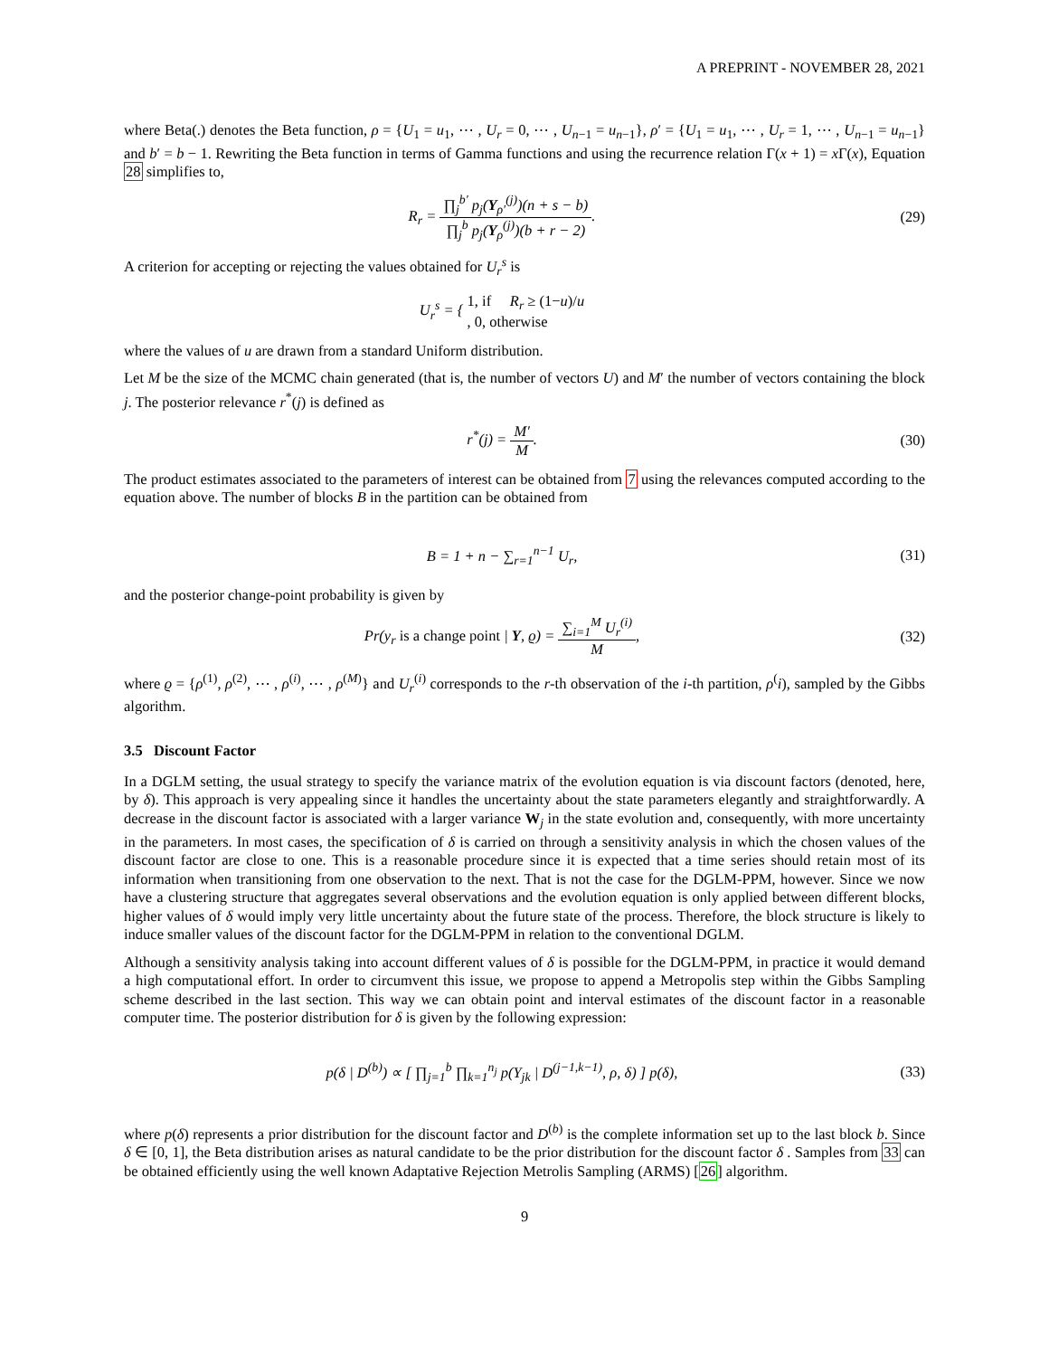A PREPRINT - NOVEMBER 28, 2021
where Beta(.) denotes the Beta function, ρ = {U<sub>1</sub> = u<sub>1</sub>, ⋯ , U<sub>r</sub> = 0, ⋯ , U<sub>n−1</sub> = u<sub>n−1</sub>}, ρ′ = {U<sub>1</sub> = u<sub>1</sub>, ⋯ , U<sub>r</sub> = 1, ⋯ , U<sub>n−1</sub> = u<sub>n−1</sub>} and b′ = b − 1. Rewriting the Beta function in terms of Gamma functions and using the recurrence relation Γ(x + 1) = x Γ(x), Equation 28 simplifies to,
R<sub>r</sub> = ∏<sub>j</sub><sup>b′</sup> p<sub>j</sub>(Y<sub>ρ′</sub><sup>(j)</sup>)(n + s − b) ∏<sub>j</sub><sup>b</sup> p<sub>j</sub>(Y<sub>ρ</sub><sup>(j)</sup>)(b + r − 2).
(29)
A criterion for accepting or rejecting the values obtained for U<sub>r</sub><sup>s</sup> is
U<sub>r</sub><sup>s</sup> = { 1, if R<sub>r</sub> ≥ (1−u)/u
, 0, otherwise
where the values of u are drawn from a standard Uniform distribution.
Let M be the size of the MCMC chain generated (that is, the number of vectors U) and M′ the number of vectors containing the block j. The posterior relevance r<sup>*</sup>(j) is defined as
r<sup>*</sup>(j) = M′ M. (30)
The product estimates associated to the parameters of interest can be obtained from 7 using the relevances computed according to the equation above. The number of blocks B in the partition can be obtained from
B = 1 + n − ∑<sub>r=1</sub><sup>n−1</sup> U<sub>r</sub>, (31)
and the posterior change-point probability is given by
Pr(y<sub>r</sub> is a change point | Y, ϱ) = ∑<sub>i=1</sub><sup>M</sup> U<sub>r</sub><sup>(i)</sup> M,
(32)
where ϱ = {ρ<sup>(1)</sup>, ρ<sup>(2)</sup>, ⋯ , ρ<sup>(i)</sup>, ⋯ , ρ<sup>(M)</sup>} and U<sub>r</sub><sup>(i)</sup> corresponds to the r-th observation of the i-th partition, ρ<sup>(</sup>i), sampled by the Gibbs algorithm.
3.5 Discount Factor
In a DGLM setting, the usual strategy to specify the variance matrix of the evolution equation is via discount factors (denoted, here, by δ). This approach is very appealing since it handles the uncertainty about the state parameters elegantly and straightforwardly. A decrease in the discount factor is associated with a larger variance W<sub>j</sub> in the state evolution and, consequently, with more uncertainty in the parameters. In most cases, the specification of δ is carried on through a sensitivity analysis in which the chosen values of the discount factor are close to one. This is a reasonable procedure since it is expected that a time series should retain most of its information when transitioning from one observation to the next. That is not the case for the DGLM-PPM, however. Since we now have a clustering structure that aggregates several observations and the evolution equation is only applied between different blocks, higher values of δ would imply very little uncertainty about the future state of the process. Therefore, the block structure is likely to induce smaller values of the discount factor for the DGLM-PPM in relation to the conventional DGLM.
Although a sensitivity analysis taking into account different values of δ is possible for the DGLM-PPM, in practice it would demand a high computational effort. In order to circumvent this issue, we propose to append a Metropolis step within the Gibbs Sampling scheme described in the last section. This way we can obtain point and interval estimates of the discount factor in a reasonable computer time. The posterior distribution for δ is given by the following expression:
p(δ | D<sup>(b)</sup>) ∝ [ ∏<sub>j=1</sub><sup>b</sup> ∏<sub>k=1</sub><sup>n<sub>j</sub></sup> p(Y<sub>jk</sub> | D<sup>(j−1,k−1)</sup>, ρ, δ) ] p(δ),
(33)
where p(δ) represents a prior distribution for the discount factor and D<sup>(b)</sup> is the complete information set up to the last block b. Since δ ∈ [0, 1], the Beta distribution arises as natural candidate to be the prior distribution for the discount factor δ . Samples from 33 can be obtained efficiently using the well known Adaptative Rejection Metrolis Sampling (ARMS) [26] algorithm.
9